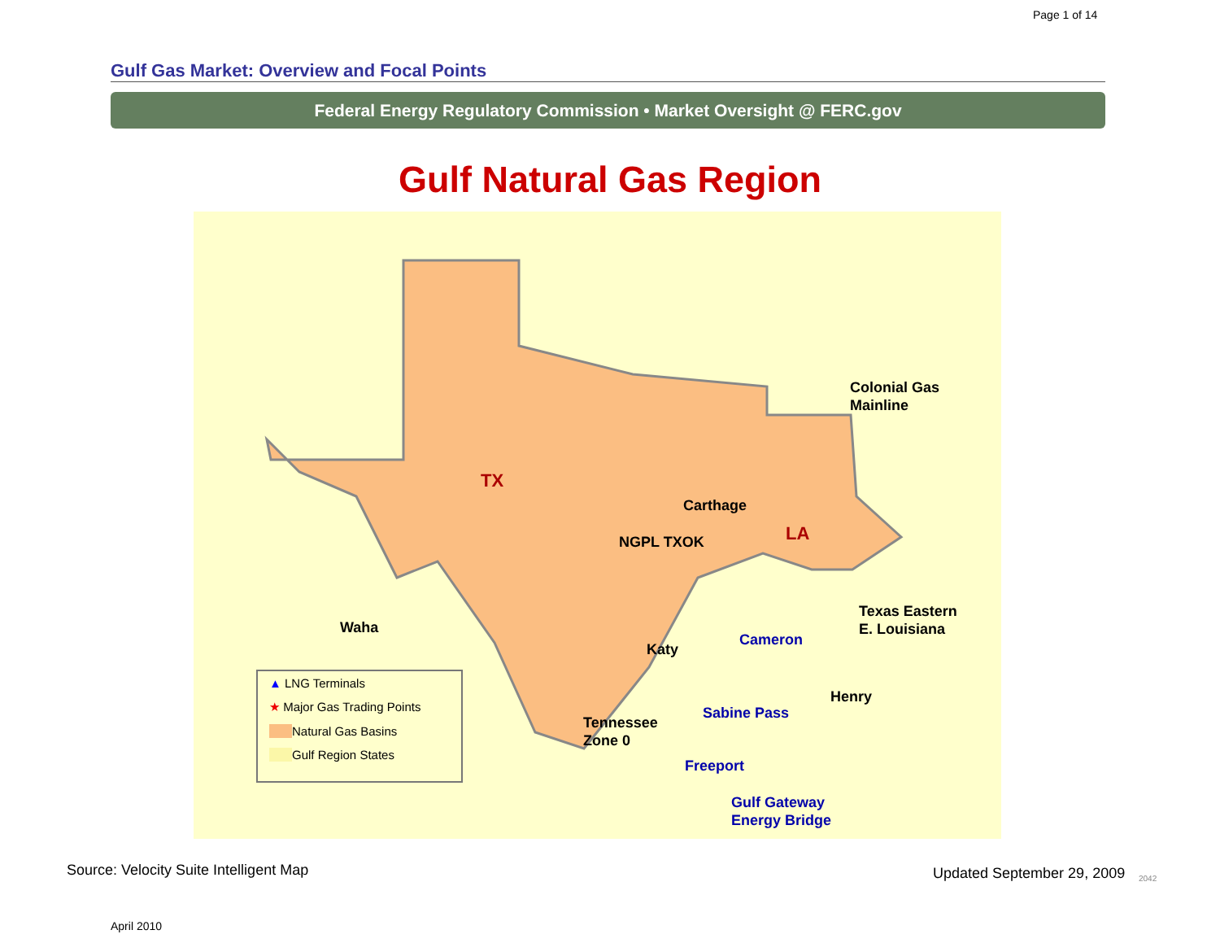Page 1 of 14
Gulf Gas Market: Overview and Focal Points
Federal Energy Regulatory Commission • Market Oversight @ FERC.gov
Gulf Natural Gas Region
TX
LA
Colonial Gas
Mainline
Carthage
NGPL TXOK
Waha
Texas Eastern
E. Louisiana
Cameron
Katy
Henry
Sabine Pass
Tennessee
Zone 0
Freeport
Gulf Gateway
Energy Bridge
▲ LNG Terminals
★ Major Gas Trading Points
Natural Gas Basins
Gulf Region States
Source: Velocity Suite Intelligent Map
Updated September 29, 2009 2042
April 2010